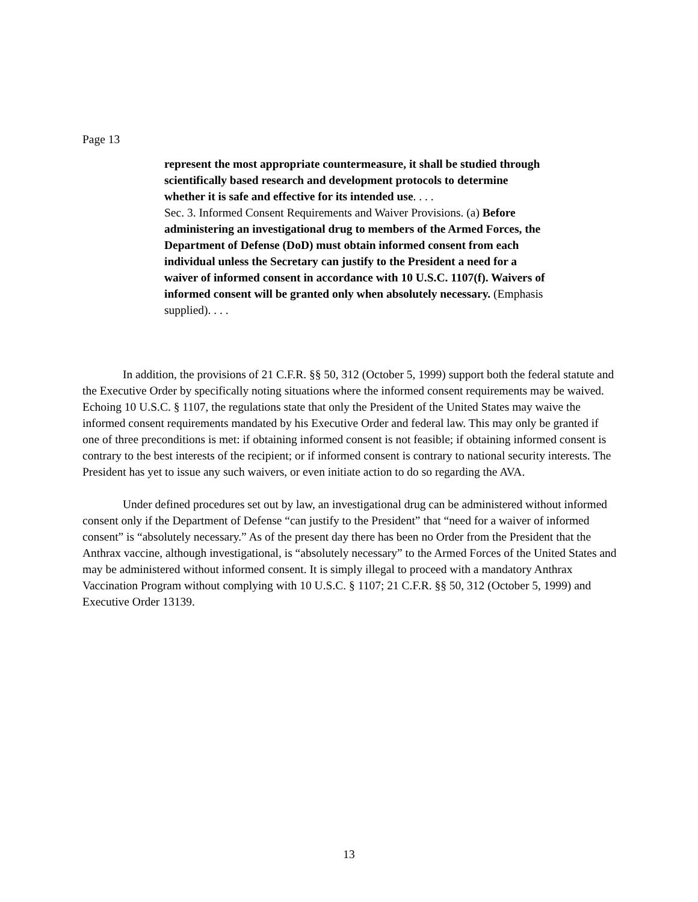Page 13
represent the most appropriate countermeasure, it shall be studied through scientifically based research and development protocols to determine whether it is safe and effective for its intended use. . . .
Sec. 3. Informed Consent Requirements and Waiver Provisions. (a) Before administering an investigational drug to members of the Armed Forces, the Department of Defense (DoD) must obtain informed consent from each individual unless the Secretary can justify to the President a need for a waiver of informed consent in accordance with 10 U.S.C. 1107(f). Waivers of informed consent will be granted only when absolutely necessary. (Emphasis supplied). . . .
In addition, the provisions of 21 C.F.R. §§ 50, 312 (October 5, 1999) support both the federal statute and the Executive Order by specifically noting situations where the informed consent requirements may be waived. Echoing 10 U.S.C. § 1107, the regulations state that only the President of the United States may waive the informed consent requirements mandated by his Executive Order and federal law. This may only be granted if one of three preconditions is met: if obtaining informed consent is not feasible; if obtaining informed consent is contrary to the best interests of the recipient; or if informed consent is contrary to national security interests. The President has yet to issue any such waivers, or even initiate action to do so regarding the AVA.
Under defined procedures set out by law, an investigational drug can be administered without informed consent only if the Department of Defense “can justify to the President” that “need for a waiver of informed consent” is “absolutely necessary.” As of the present day there has been no Order from the President that the Anthrax vaccine, although investigational, is “absolutely necessary” to the Armed Forces of the United States and may be administered without informed consent. It is simply illegal to proceed with a mandatory Anthrax Vaccination Program without complying with 10 U.S.C. § 1107; 21 C.F.R. §§ 50, 312 (October 5, 1999) and Executive Order 13139.
13